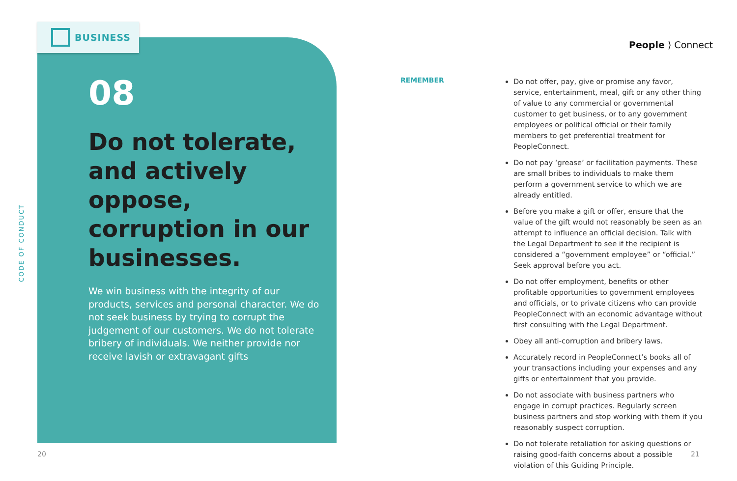CODE OF CONDUCT
BUSINESS
08
Do not tolerate, and actively oppose, corruption in our businesses.
We win business with the integrity of our products, services and personal character. We do not seek business by trying to corrupt the judgement of our customers. We do not tolerate bribery of individuals. We neither provide nor receive lavish or extravagant gifts
People ⟩ Connect
REMEMBER
Do not offer, pay, give or promise any favor, service, entertainment, meal, gift or any other thing of value to any commercial or governmental customer to get business, or to any government employees or political official or their family members to get preferential treatment for PeopleConnect.
Do not pay ‘grease’ or facilitation payments. These are small bribes to individuals to make them perform a government service to which we are already entitled.
Before you make a gift or offer, ensure that the value of the gift would not reasonably be seen as an attempt to influence an official decision. Talk with the Legal Department to see if the recipient is considered a “government employee” or “official.” Seek approval before you act.
Do not offer employment, benefits or other profitable opportunities to government employees and officials, or to private citizens who can provide PeopleConnect with an economic advantage without first consulting with the Legal Department.
Obey all anti-corruption and bribery laws.
Accurately record in PeopleConnect’s books all of your transactions including your expenses and any gifts or entertainment that you provide.
Do not associate with business partners who engage in corrupt practices. Regularly screen business partners and stop working with them if you reasonably suspect corruption.
Do not tolerate retaliation for asking questions or raising good-faith concerns about a possible violation of this Guiding Principle.
20 21